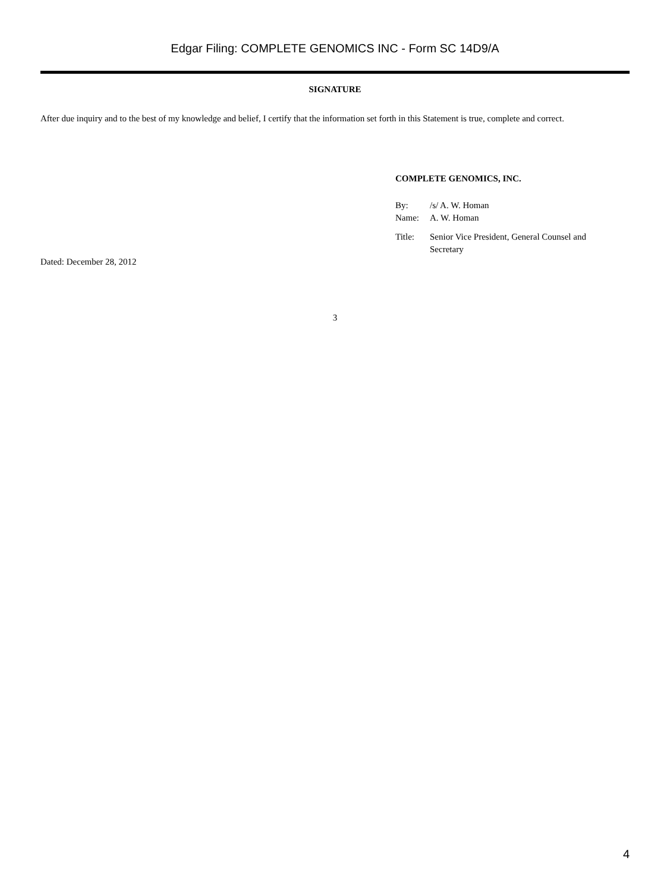Edgar Filing: COMPLETE GENOMICS INC - Form SC 14D9/A
SIGNATURE
After due inquiry and to the best of my knowledge and belief, I certify that the information set forth in this Statement is true, complete and correct.
COMPLETE GENOMICS, INC.
| By: | /s/ A. W. Homan |
| Name: | A. W. Homan |
| Title: | Senior Vice President, General Counsel and Secretary |
Dated: December 28, 2012
3
4